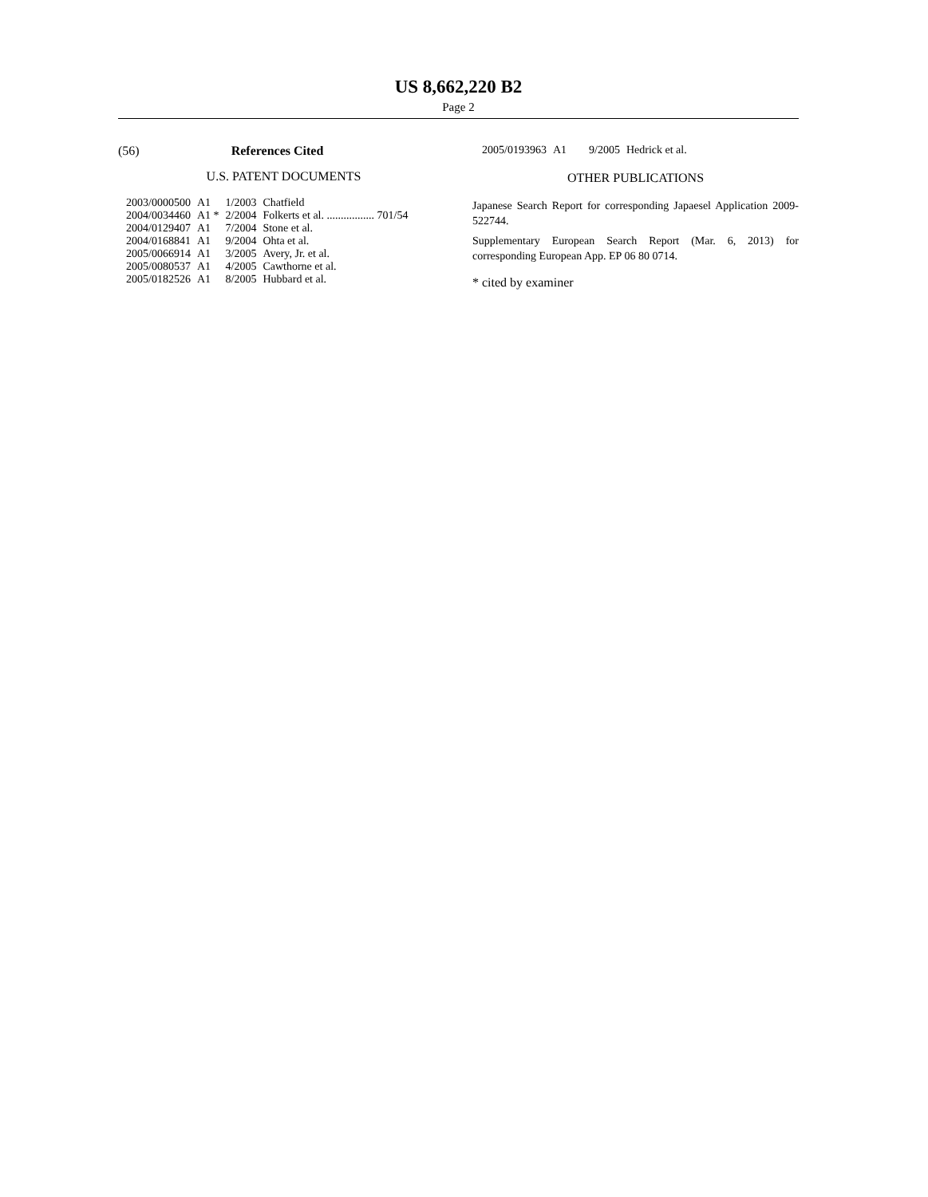US 8,662,220 B2
Page 2
(56) References Cited
U.S. PATENT DOCUMENTS
| 2003/0000500 | A1 | 1/2003 | Chatfield |
| 2004/0034460 | A1 * | 2/2004 | Folkerts et al. ................. 701/54 |
| 2004/0129407 | A1 | 7/2004 | Stone et al. |
| 2004/0168841 | A1 | 9/2004 | Ohta et al. |
| 2005/0066914 | A1 | 3/2005 | Avery, Jr. et al. |
| 2005/0080537 | A1 | 4/2005 | Cawthorne et al. |
| 2005/0182526 | A1 | 8/2005 | Hubbard et al. |
| 2005/0193963 | A1 | 9/2005 | Hedrick et al. |
OTHER PUBLICATIONS
Japanese Search Report for corresponding Japaesel Application 2009-522744.
Supplementary European Search Report (Mar. 6, 2013) for corresponding European App. EP 06 80 0714.
* cited by examiner